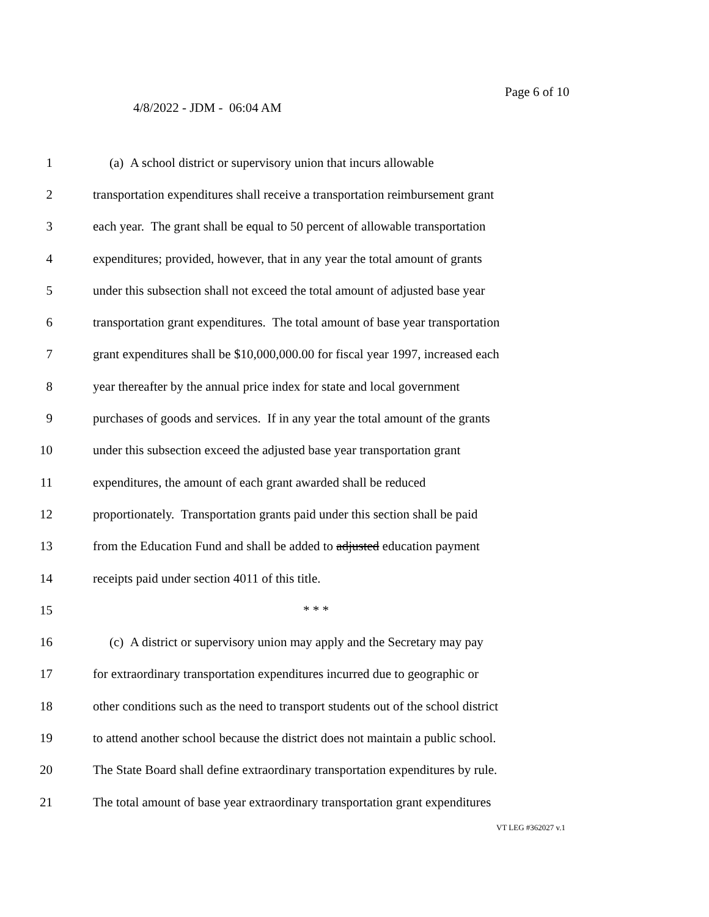Page 6 of 10
4/8/2022 - JDM - 06:04 AM
1 (a) A school district or supervisory union that incurs allowable
2 transportation expenditures shall receive a transportation reimbursement grant
3 each year. The grant shall be equal to 50 percent of allowable transportation
4 expenditures; provided, however, that in any year the total amount of grants
5 under this subsection shall not exceed the total amount of adjusted base year
6 transportation grant expenditures. The total amount of base year transportation
7 grant expenditures shall be $10,000,000.00 for fiscal year 1997, increased each
8 year thereafter by the annual price index for state and local government
9 purchases of goods and services. If in any year the total amount of the grants
10 under this subsection exceed the adjusted base year transportation grant
11 expenditures, the amount of each grant awarded shall be reduced
12 proportionately. Transportation grants paid under this section shall be paid
13 from the Education Fund and shall be added to adjusted education payment
14 receipts paid under section 4011 of this title.
15 * * *
16 (c) A district or supervisory union may apply and the Secretary may pay
17 for extraordinary transportation expenditures incurred due to geographic or
18 other conditions such as the need to transport students out of the school district
19 to attend another school because the district does not maintain a public school.
20 The State Board shall define extraordinary transportation expenditures by rule.
21 The total amount of base year extraordinary transportation grant expenditures
VT LEG #362027 v.1